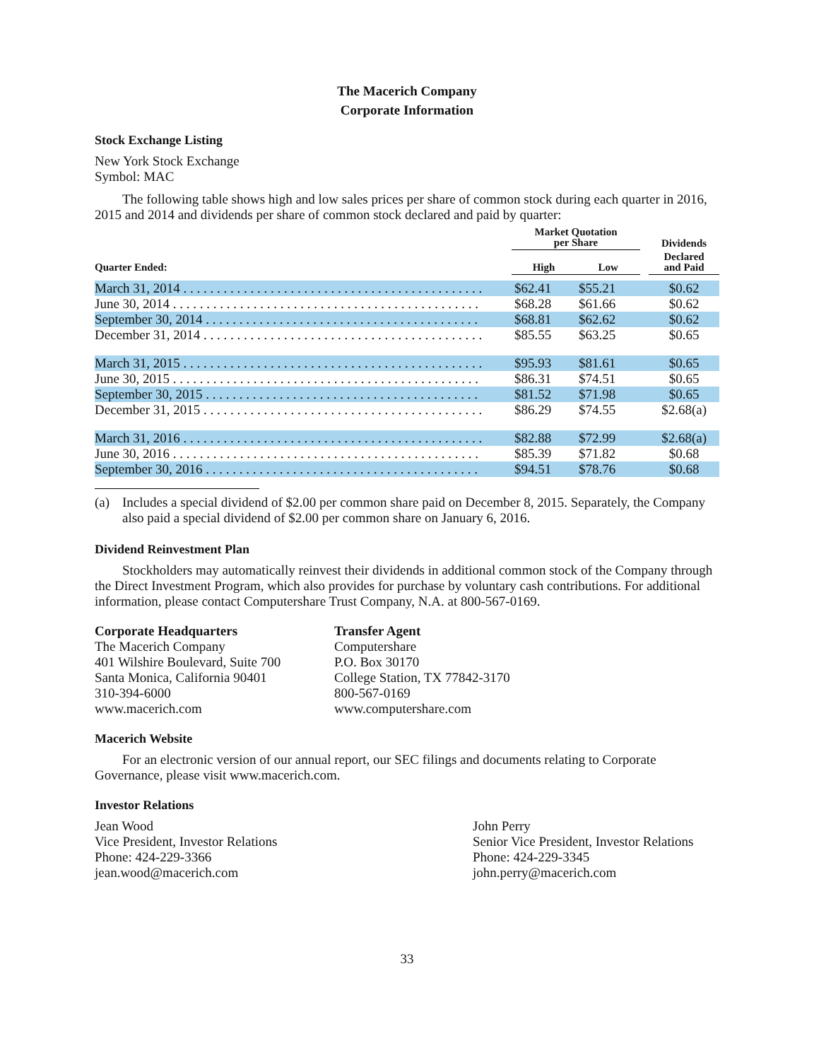The Macerich Company
Corporate Information
Stock Exchange Listing
New York Stock Exchange
Symbol: MAC
The following table shows high and low sales prices per share of common stock during each quarter in 2016, 2015 and 2014 and dividends per share of common stock declared and paid by quarter:
| Quarter Ended: | Market Quotation per Share | | | Dividends |
| --- | --- | --- | --- | --- |
| | High | Low | | Declared and Paid |
| March 31, 2014 . . . . . . . . . . . . . . . . . . . . . . . . . . . . . . . . . . . . . . . . . . . . . | $62.41 | $55.21 | | $0.62 |
| June 30, 2014 . . . . . . . . . . . . . . . . . . . . . . . . . . . . . . . . . . . . . . . . . . . . . . | $68.28 | $61.66 | | $0.62 |
| September 30, 2014 . . . . . . . . . . . . . . . . . . . . . . . . . . . . . . . . . . . . . . . . . | $68.81 | $62.62 | | $0.62 |
| December 31, 2014 . . . . . . . . . . . . . . . . . . . . . . . . . . . . . . . . . . . . . . . . . . | $85.55 | $63.25 | | $0.65 |
| March 31, 2015 . . . . . . . . . . . . . . . . . . . . . . . . . . . . . . . . . . . . . . . . . . . . . | $95.93 | $81.61 | | $0.65 |
| June 30, 2015 . . . . . . . . . . . . . . . . . . . . . . . . . . . . . . . . . . . . . . . . . . . . . . | $86.31 | $74.51 | | $0.65 |
| September 30, 2015 . . . . . . . . . . . . . . . . . . . . . . . . . . . . . . . . . . . . . . . . . | $81.52 | $71.98 | | $0.65 |
| December 31, 2015 . . . . . . . . . . . . . . . . . . . . . . . . . . . . . . . . . . . . . . . . . . | $86.29 | $74.55 | | $2.68(a) |
| March 31, 2016 . . . . . . . . . . . . . . . . . . . . . . . . . . . . . . . . . . . . . . . . . . . . . | $82.88 | $72.99 | | $2.68(a) |
| June 30, 2016 . . . . . . . . . . . . . . . . . . . . . . . . . . . . . . . . . . . . . . . . . . . . . . | $85.39 | $71.82 | | $0.68 |
| September 30, 2016 . . . . . . . . . . . . . . . . . . . . . . . . . . . . . . . . . . . . . . . . . | $94.51 | $78.76 | | $0.68 |
(a) Includes a special dividend of $2.00 per common share paid on December 8, 2015. Separately, the Company also paid a special dividend of $2.00 per common share on January 6, 2016.
Dividend Reinvestment Plan
Stockholders may automatically reinvest their dividends in additional common stock of the Company through the Direct Investment Program, which also provides for purchase by voluntary cash contributions. For additional information, please contact Computershare Trust Company, N.A. at 800-567-0169.
Corporate Headquarters
The Macerich Company
401 Wilshire Boulevard, Suite 700
Santa Monica, California 90401
310-394-6000
www.macerich.com
Transfer Agent
Computershare
P.O. Box 30170
College Station, TX 77842-3170
800-567-0169
www.computershare.com
Macerich Website
For an electronic version of our annual report, our SEC filings and documents relating to Corporate Governance, please visit www.macerich.com.
Investor Relations
Jean Wood
Vice President, Investor Relations
Phone: 424-229-3366
jean.wood@macerich.com
John Perry
Senior Vice President, Investor Relations
Phone: 424-229-3345
john.perry@macerich.com
33